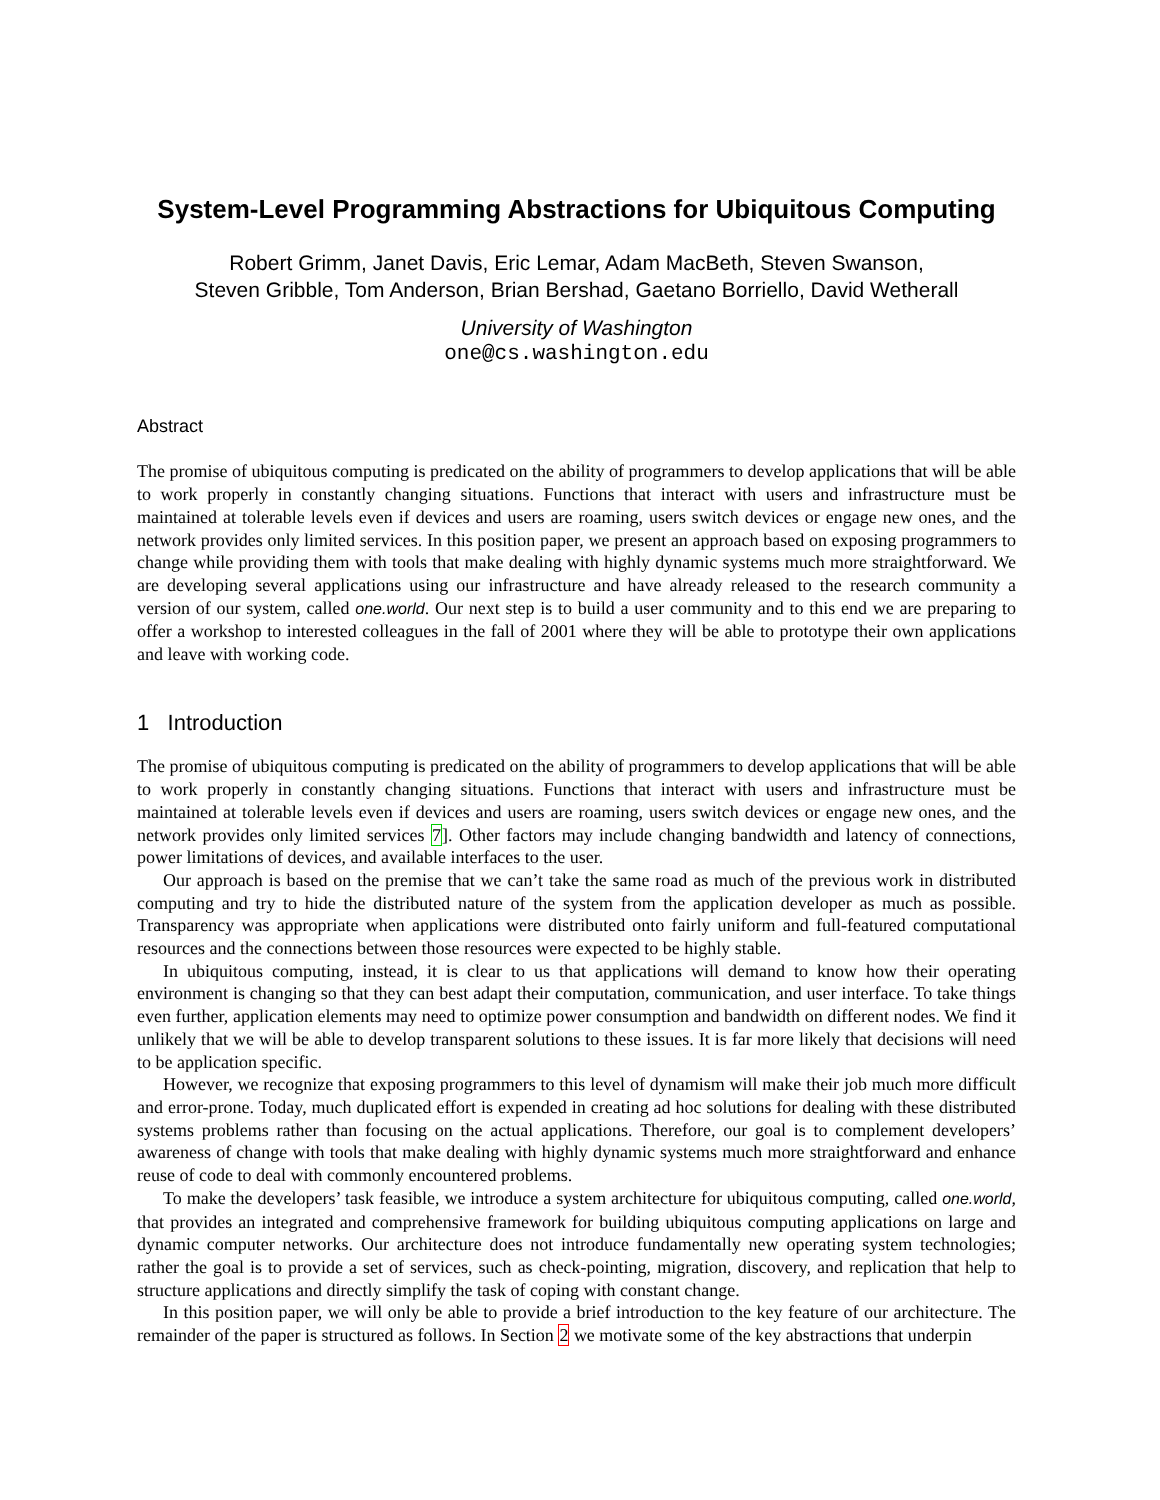System-Level Programming Abstractions for Ubiquitous Computing
Robert Grimm, Janet Davis, Eric Lemar, Adam MacBeth, Steven Swanson,
Steven Gribble, Tom Anderson, Brian Bershad, Gaetano Borriello, David Wetherall
University of Washington
one@cs.washington.edu
Abstract
The promise of ubiquitous computing is predicated on the ability of programmers to develop applications that will be able to work properly in constantly changing situations. Functions that interact with users and infrastructure must be maintained at tolerable levels even if devices and users are roaming, users switch devices or engage new ones, and the network provides only limited services. In this position paper, we present an approach based on exposing programmers to change while providing them with tools that make dealing with highly dynamic systems much more straightforward. We are developing several applications using our infrastructure and have already released to the research community a version of our system, called one.world. Our next step is to build a user community and to this end we are preparing to offer a workshop to interested colleagues in the fall of 2001 where they will be able to prototype their own applications and leave with working code.
1 Introduction
The promise of ubiquitous computing is predicated on the ability of programmers to develop applications that will be able to work properly in constantly changing situations. Functions that interact with users and infrastructure must be maintained at tolerable levels even if devices and users are roaming, users switch devices or engage new ones, and the network provides only limited services 7]. Other factors may include changing bandwidth and latency of connections, power limitations of devices, and available interfaces to the user.
Our approach is based on the premise that we can’t take the same road as much of the previous work in distributed computing and try to hide the distributed nature of the system from the application developer as much as possible. Transparency was appropriate when applications were distributed onto fairly uniform and full-featured computational resources and the connections between those resources were expected to be highly stable.
In ubiquitous computing, instead, it is clear to us that applications will demand to know how their operating environment is changing so that they can best adapt their computation, communication, and user interface. To take things even further, application elements may need to optimize power consumption and bandwidth on different nodes. We find it unlikely that we will be able to develop transparent solutions to these issues. It is far more likely that decisions will need to be application specific.
However, we recognize that exposing programmers to this level of dynamism will make their job much more difficult and error-prone. Today, much duplicated effort is expended in creating ad hoc solutions for dealing with these distributed systems problems rather than focusing on the actual applications. Therefore, our goal is to complement developers’ awareness of change with tools that make dealing with highly dynamic systems much more straightforward and enhance reuse of code to deal with commonly encountered problems.
To make the developers’ task feasible, we introduce a system architecture for ubiquitous computing, called one.world, that provides an integrated and comprehensive framework for building ubiquitous computing applications on large and dynamic computer networks. Our architecture does not introduce fundamentally new operating system technologies; rather the goal is to provide a set of services, such as check-pointing, migration, discovery, and replication that help to structure applications and directly simplify the task of coping with constant change.
In this position paper, we will only be able to provide a brief introduction to the key feature of our architecture. The remainder of the paper is structured as follows. In Section 2 we motivate some of the key abstractions that underpin